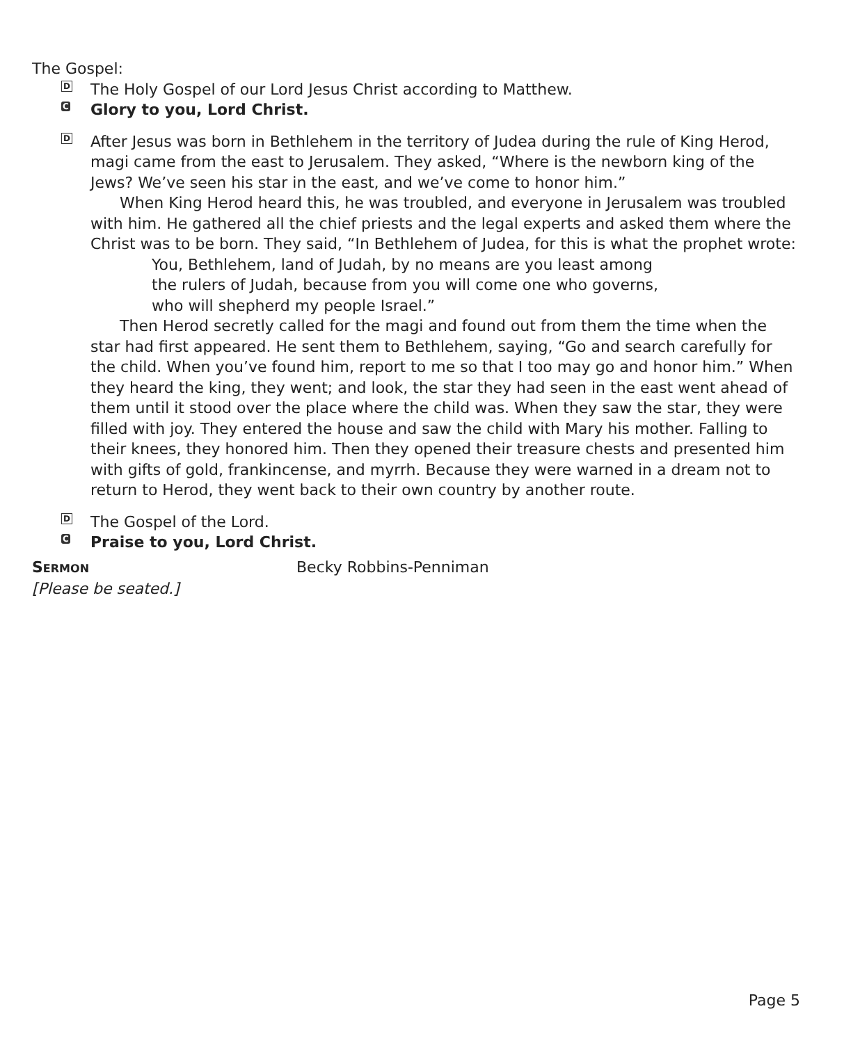The Gospel:
D
The Holy Gospel of our Lord Jesus Christ according to Matthew.
C
Glory to you, Lord Christ.
D
After Jesus was born in Bethlehem in the territory of Judea during the rule of King Herod, magi came from the east to Jerusalem. They asked, “Where is the newborn king of the Jews? We’ve seen his star in the east, and we’ve come to honor him.”
When King Herod heard this, he was troubled, and everyone in Jerusalem was troubled with him. He gathered all the chief priests and the legal experts and asked them where the Christ was to be born. They said, “In Bethlehem of Judea, for this is what the prophet wrote:
You, Bethlehem, land of Judah, by no means are you least among
the rulers of Judah, because from you will come one who governs,
who will shepherd my people Israel.”
Then Herod secretly called for the magi and found out from them the time when the star had first appeared. He sent them to Bethlehem, saying, “Go and search carefully for the child. When you’ve found him, report to me so that I too may go and honor him.” When they heard the king, they went; and look, the star they had seen in the east went ahead of them until it stood over the place where the child was. When they saw the star, they were filled with joy. They entered the house and saw the child with Mary his mother. Falling to their knees, they honored him. Then they opened their treasure chests and presented him with gifts of gold, frankincense, and myrrh. Because they were warned in a dream not to return to Herod, they went back to their own country by another route.
D
The Gospel of the Lord.
C
Praise to you, Lord Christ.
SERMON
Becky Robbins-Penniman
[Please be seated.]
Page 5